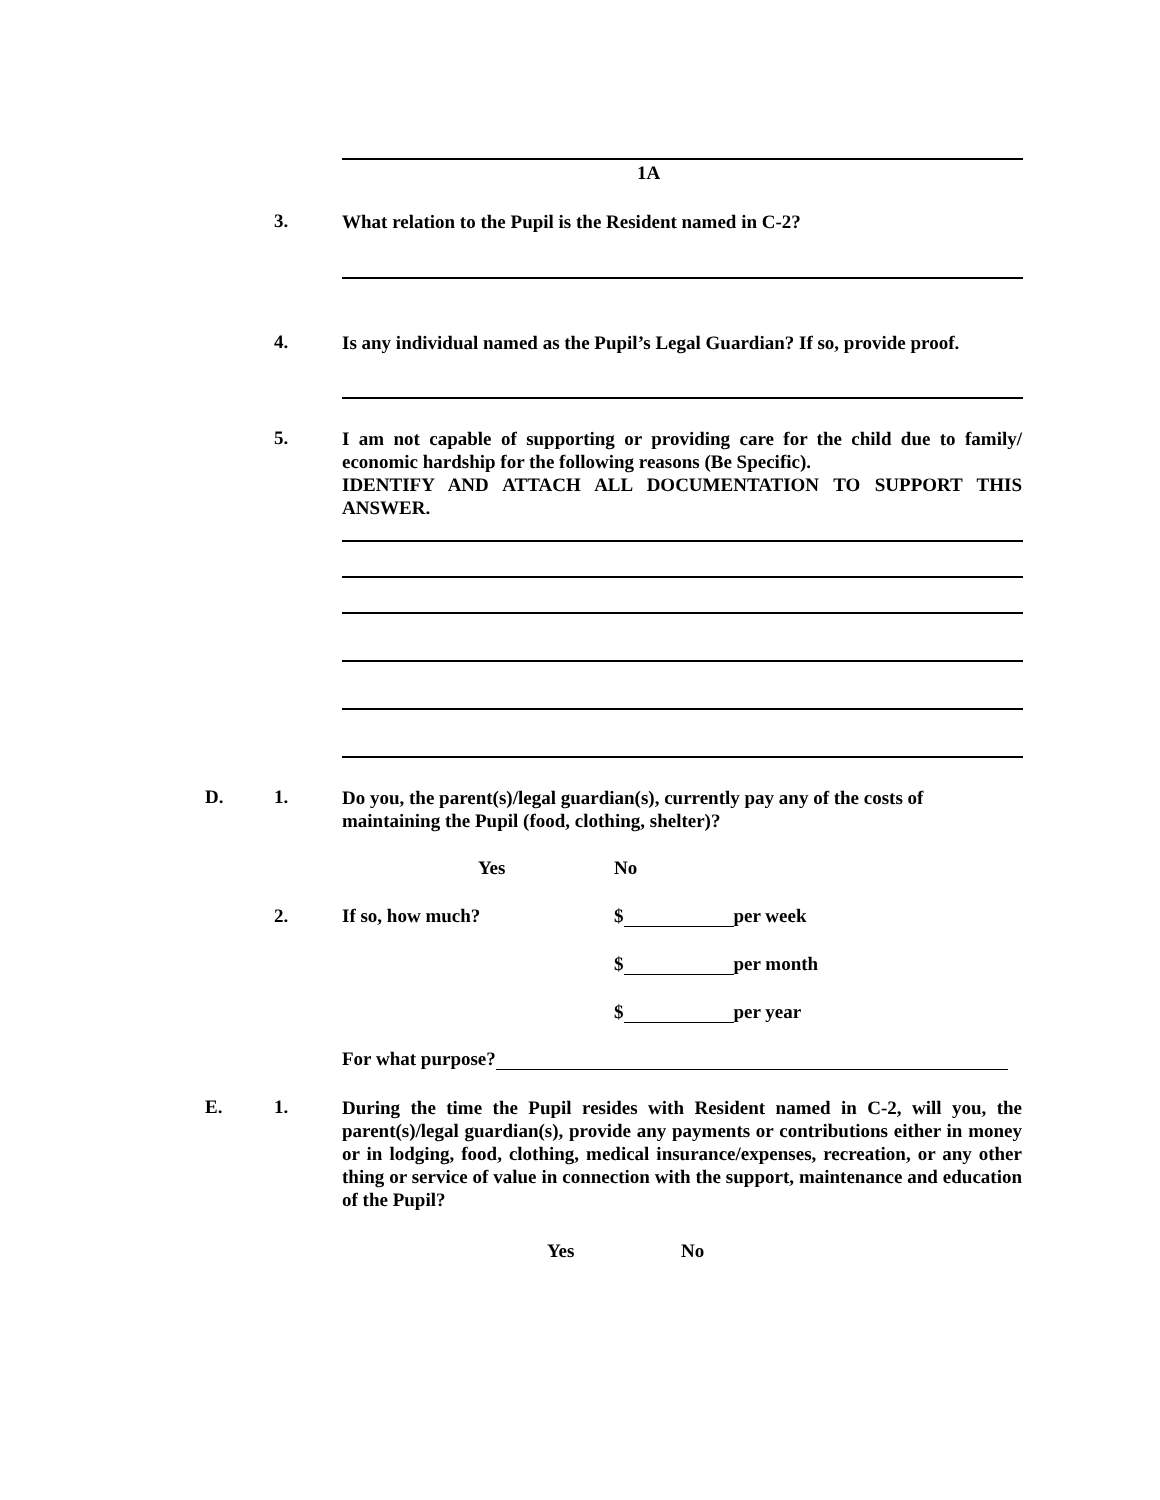1A
3. What relation to the Pupil is the Resident named in C-2?
4.
Is any individual named as the Pupil’s Legal Guardian? If so, provide proof.
5.
I am not capable of supporting or providing care for the child due to family/ economic hardship for the following reasons (Be Specific).
IDENTIFY AND ATTACH ALL DOCUMENTATION TO SUPPORT THIS ANSWER.
D. 1.
Do you, the parent(s)/legal guardian(s), currently pay any of the costs of maintaining the Pupil (food, clothing, shelter)?
Yes No
2. If so, how much? $ per week
$ per month
$ per year
For what purpose?
E. 1.
During the time the Pupil resides with Resident named in C-2, will you, the parent(s)/legal guardian(s), provide any payments or contributions either in money or in lodging, food, clothing, medical insurance/expenses, recreation, or any other thing or service of value in connection with the support, maintenance and education of the Pupil?
Yes No